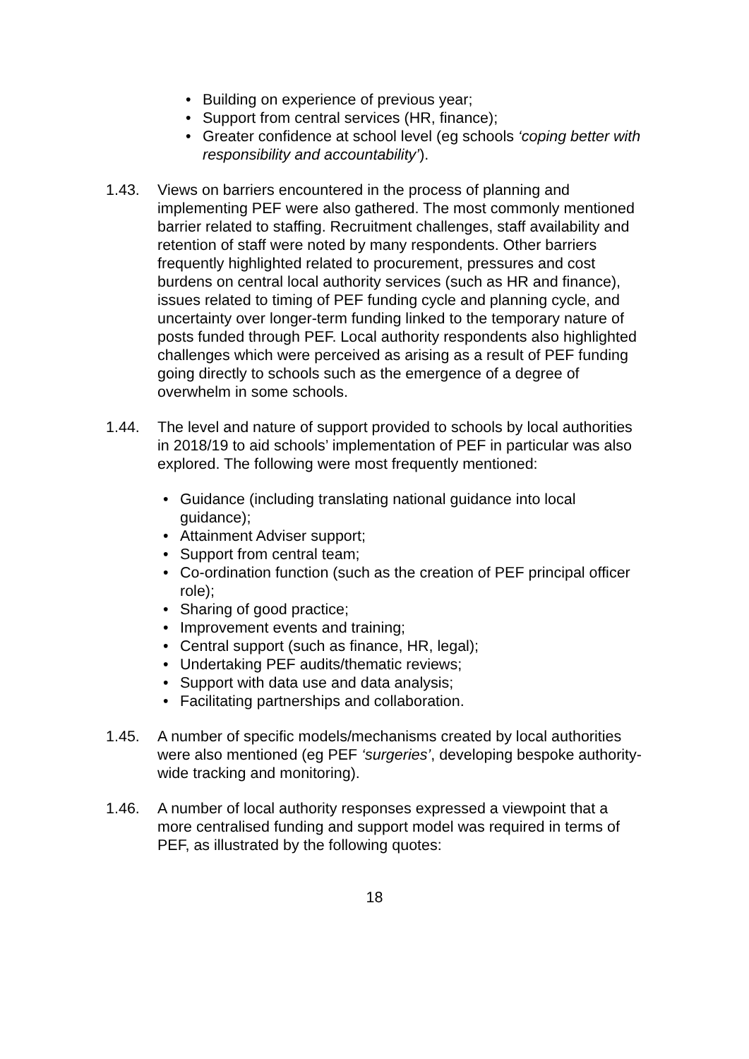• Building on experience of previous year;
• Support from central services (HR, finance);
• Greater confidence at school level (eg schools ‘coping better with responsibility and accountability’).
1.43. Views on barriers encountered in the process of planning and implementing PEF were also gathered. The most commonly mentioned barrier related to staffing. Recruitment challenges, staff availability and retention of staff were noted by many respondents. Other barriers frequently highlighted related to procurement, pressures and cost burdens on central local authority services (such as HR and finance), issues related to timing of PEF funding cycle and planning cycle, and uncertainty over longer-term funding linked to the temporary nature of posts funded through PEF. Local authority respondents also highlighted challenges which were perceived as arising as a result of PEF funding going directly to schools such as the emergence of a degree of overwhelm in some schools.
1.44. The level and nature of support provided to schools by local authorities in 2018/19 to aid schools’ implementation of PEF in particular was also explored. The following were most frequently mentioned:
• Guidance (including translating national guidance into local guidance);
• Attainment Adviser support;
• Support from central team;
• Co-ordination function (such as the creation of PEF principal officer role);
• Sharing of good practice;
• Improvement events and training;
• Central support (such as finance, HR, legal);
• Undertaking PEF audits/thematic reviews;
• Support with data use and data analysis;
• Facilitating partnerships and collaboration.
1.45. A number of specific models/mechanisms created by local authorities were also mentioned (eg PEF ‘surgeries’, developing bespoke authority-wide tracking and monitoring).
1.46. A number of local authority responses expressed a viewpoint that a more centralised funding and support model was required in terms of PEF, as illustrated by the following quotes:
18